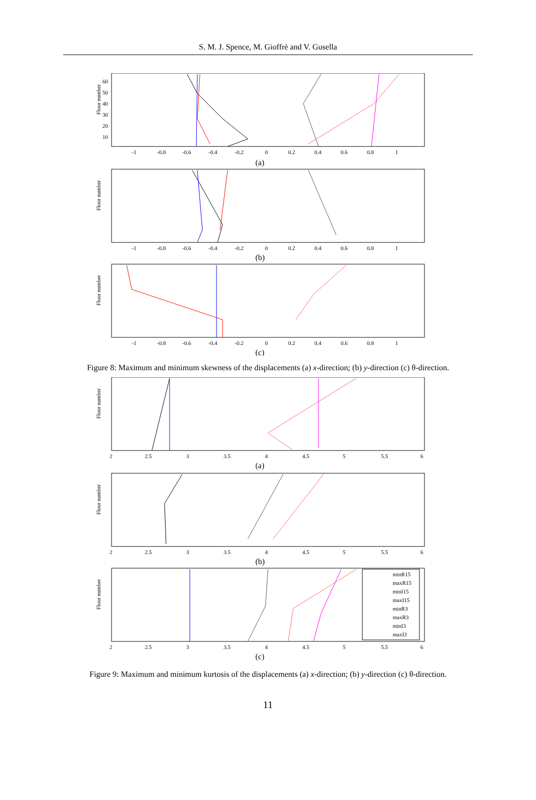S. M. J. Spence, M. Gioffrè and V. Gusella
Floor number
60
50
40
30
20
10
-1
-0.8
-0.6
-0.4
-0.2
0
0.2
0.4
0.6
0.8
1
(a)
Floor number
-1
-0.8
-0.6
-0.4
-0.2
0
0.2
0.4
0.6
0.8
1
(b)
Floor number
-1
-0.8
-0.6
-0.4
-0.2
0
0.2
0.4
0.6
0.8
1
(c)
Figure 8: Maximum and minimum skewness of the displacements (a) x-direction; (b) y-direction (c) θ-direction.
Floor number
2
2.5
3
3.5
4
4.5
5
5.5
6
(a)
Floor number
2
2.5
3
3.5
4
4.5
5
5.5
6
(b)
Floor number
2
2.5
3
3.5
4
4.5
5
5.5
6
(c)
minR15
maxR15
minI15
maxI15
minR3
maxR3
minI3
maxI3
Figure 9: Maximum and minimum kurtosis of the displacements (a) x-direction; (b) y-direction (c) θ-direction.
11